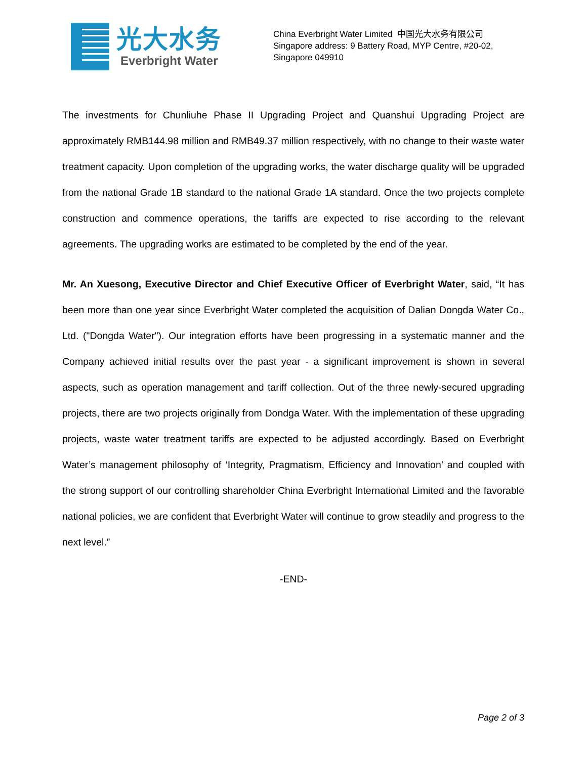光大水务
Everbright Water
China Everbright Water Limited 中国光大水务有限公司
Singapore address: 9 Battery Road, MYP Centre, #20-02,
Singapore 049910
The investments for Chunliuhe Phase II Upgrading Project and Quanshui Upgrading Project are approximately RMB144.98 million and RMB49.37 million respectively, with no change to their waste water treatment capacity. Upon completion of the upgrading works, the water discharge quality will be upgraded from the national Grade 1B standard to the national Grade 1A standard. Once the two projects complete construction and commence operations, the tariffs are expected to rise according to the relevant agreements. The upgrading works are estimated to be completed by the end of the year.
Mr. An Xuesong, Executive Director and Chief Executive Officer of Everbright Water, said, “It has been more than one year since Everbright Water completed the acquisition of Dalian Dongda Water Co., Ltd. ("Dongda Water"). Our integration efforts have been progressing in a systematic manner and the Company achieved initial results over the past year - a significant improvement is shown in several aspects, such as operation management and tariff collection. Out of the three newly-secured upgrading projects, there are two projects originally from Dondga Water. With the implementation of these upgrading projects, waste water treatment tariffs are expected to be adjusted accordingly. Based on Everbright Water’s management philosophy of ‘Integrity, Pragmatism, Efficiency and Innovation’ and coupled with the strong support of our controlling shareholder China Everbright International Limited and the favorable national policies, we are confident that Everbright Water will continue to grow steadily and progress to the next level.”
-END-
Page 2 of 3